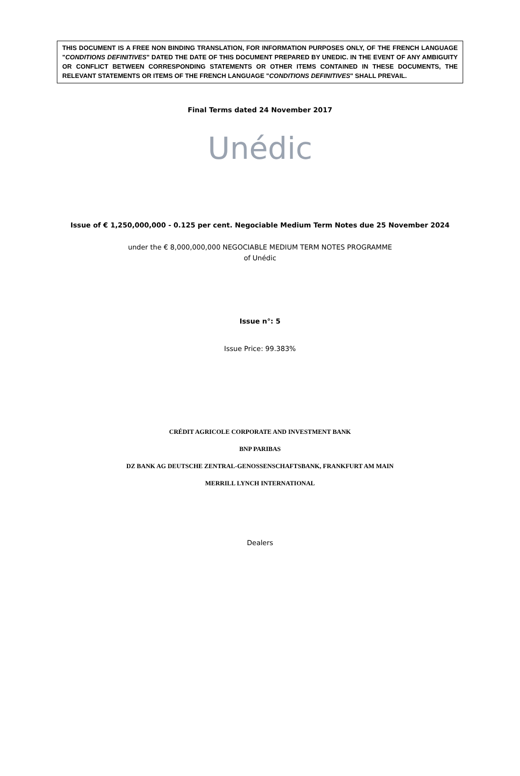THIS DOCUMENT IS A FREE NON BINDING TRANSLATION, FOR INFORMATION PURPOSES ONLY, OF THE FRENCH LANGUAGE "CONDITIONS DEFINITIVES" DATED THE DATE OF THIS DOCUMENT PREPARED BY UNEDIC. IN THE EVENT OF ANY AMBIGUITY OR CONFLICT BETWEEN CORRESPONDING STATEMENTS OR OTHER ITEMS CONTAINED IN THESE DOCUMENTS, THE RELEVANT STATEMENTS OR ITEMS OF THE FRENCH LANGUAGE "CONDITIONS DEFINITIVES" SHALL PREVAIL.
Final Terms dated 24 November 2017
Unédic
Issue of € 1,250,000,000 - 0.125 per cent. Negociable Medium Term Notes due 25 November 2024
under the € 8,000,000,000 NEGOCIABLE MEDIUM TERM NOTES PROGRAMME
of Unédic
Issue n°: 5
Issue Price: 99.383%
CRÉDIT AGRICOLE CORPORATE AND INVESTMENT BANK
BNP PARIBAS
DZ BANK AG DEUTSCHE ZENTRAL-GENOSSENSCHAFTSBANK, FRANKFURT AM MAIN
MERRILL LYNCH INTERNATIONAL
Dealers